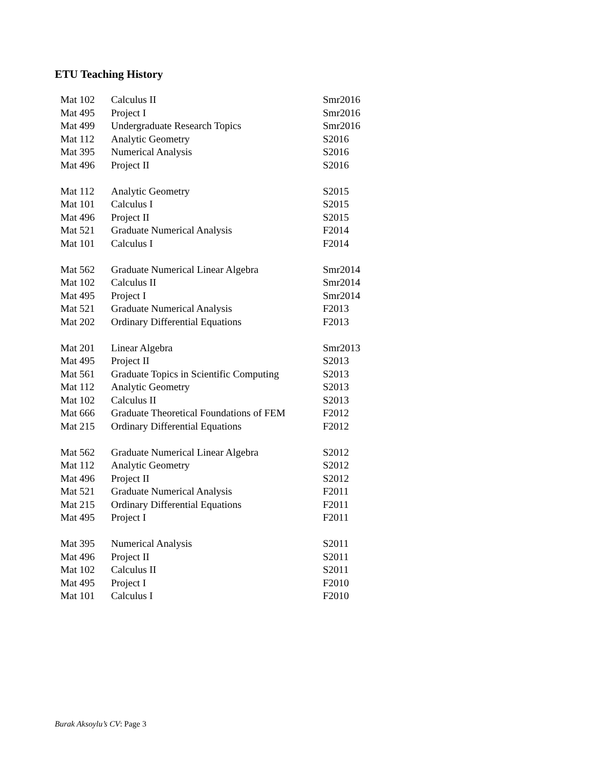ETU Teaching History
| Mat 102 | Calculus II | Smr2016 |
| Mat 495 | Project I | Smr2016 |
| Mat 499 | Undergraduate Research Topics | Smr2016 |
| Mat 112 | Analytic Geometry | S2016 |
| Mat 395 | Numerical Analysis | S2016 |
| Mat 496 | Project II | S2016 |
| Mat 112 | Analytic Geometry | S2015 |
| Mat 101 | Calculus I | S2015 |
| Mat 496 | Project II | S2015 |
| Mat 521 | Graduate Numerical Analysis | F2014 |
| Mat 101 | Calculus I | F2014 |
| Mat 562 | Graduate Numerical Linear Algebra | Smr2014 |
| Mat 102 | Calculus II | Smr2014 |
| Mat 495 | Project I | Smr2014 |
| Mat 521 | Graduate Numerical Analysis | F2013 |
| Mat 202 | Ordinary Differential Equations | F2013 |
| Mat 201 | Linear Algebra | Smr2013 |
| Mat 495 | Project II | S2013 |
| Mat 561 | Graduate Topics in Scientific Computing | S2013 |
| Mat 112 | Analytic Geometry | S2013 |
| Mat 102 | Calculus II | S2013 |
| Mat 666 | Graduate Theoretical Foundations of FEM | F2012 |
| Mat 215 | Ordinary Differential Equations | F2012 |
| Mat 562 | Graduate Numerical Linear Algebra | S2012 |
| Mat 112 | Analytic Geometry | S2012 |
| Mat 496 | Project II | S2012 |
| Mat 521 | Graduate Numerical Analysis | F2011 |
| Mat 215 | Ordinary Differential Equations | F2011 |
| Mat 495 | Project I | F2011 |
| Mat 395 | Numerical Analysis | S2011 |
| Mat 496 | Project II | S2011 |
| Mat 102 | Calculus II | S2011 |
| Mat 495 | Project I | F2010 |
| Mat 101 | Calculus I | F2010 |
Burak Aksoylu’s CV: Page 3